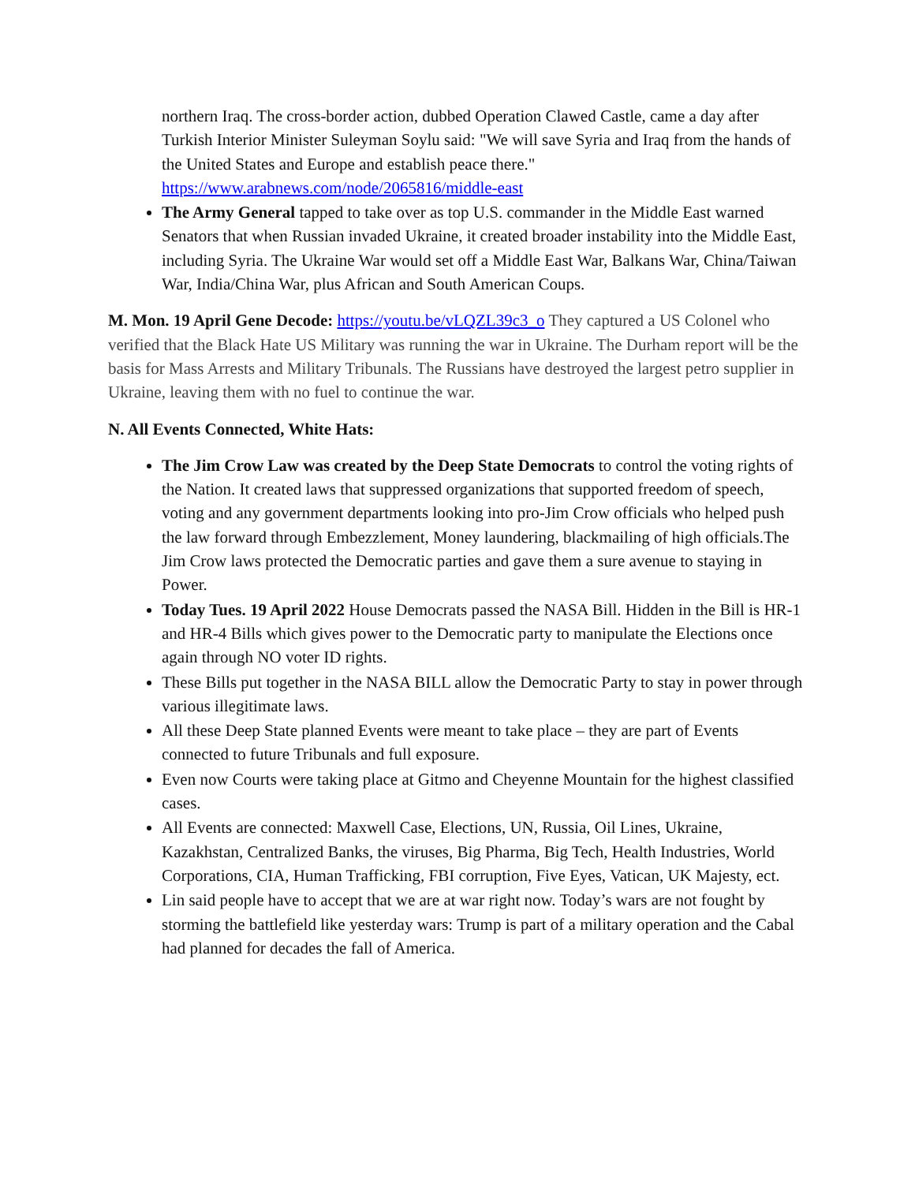northern Iraq. The cross-border action, dubbed Operation Clawed Castle, came a day after Turkish Interior Minister Suleyman Soylu said: "We will save Syria and Iraq from the hands of the United States and Europe and establish peace there." https://www.arabnews.com/node/2065816/middle-east
The Army General tapped to take over as top U.S. commander in the Middle East warned Senators that when Russian invaded Ukraine, it created broader instability into the Middle East, including Syria. The Ukraine War would set off a Middle East War, Balkans War, China/Taiwan War, India/China War, plus African and South American Coups.
M. Mon. 19 April Gene Decode: https://youtu.be/vLQZL39c3_o They captured a US Colonel who verified that the Black Hate US Military was running the war in Ukraine. The Durham report will be the basis for Mass Arrests and Military Tribunals. The Russians have destroyed the largest petro supplier in Ukraine, leaving them with no fuel to continue the war.
N. All Events Connected, White Hats:
The Jim Crow Law was created by the Deep State Democrats to control the voting rights of the Nation. It created laws that suppressed organizations that supported freedom of speech, voting and any government departments looking into pro-Jim Crow officials who helped push the law forward through Embezzlement, Money laundering, blackmailing of high officials.The Jim Crow laws protected the Democratic parties and gave them a sure avenue to staying in Power.
Today Tues. 19 April 2022 House Democrats passed the NASA Bill. Hidden in the Bill is HR-1 and HR-4 Bills which gives power to the Democratic party to manipulate the Elections once again through NO voter ID rights.
These Bills put together in the NASA BILL allow the Democratic Party to stay in power through various illegitimate laws.
All these Deep State planned Events were meant to take place – they are part of Events connected to future Tribunals and full exposure.
Even now Courts were taking place at Gitmo and Cheyenne Mountain for the highest classified cases.
All Events are connected: Maxwell Case, Elections, UN, Russia, Oil Lines, Ukraine, Kazakhstan, Centralized Banks, the viruses, Big Pharma, Big Tech, Health Industries, World Corporations, CIA, Human Trafficking, FBI corruption, Five Eyes, Vatican, UK Majesty, ect.
Lin said people have to accept that we are at war right now. Today’s wars are not fought by storming the battlefield like yesterday wars: Trump is part of a military operation and the Cabal had planned for decades the fall of America.